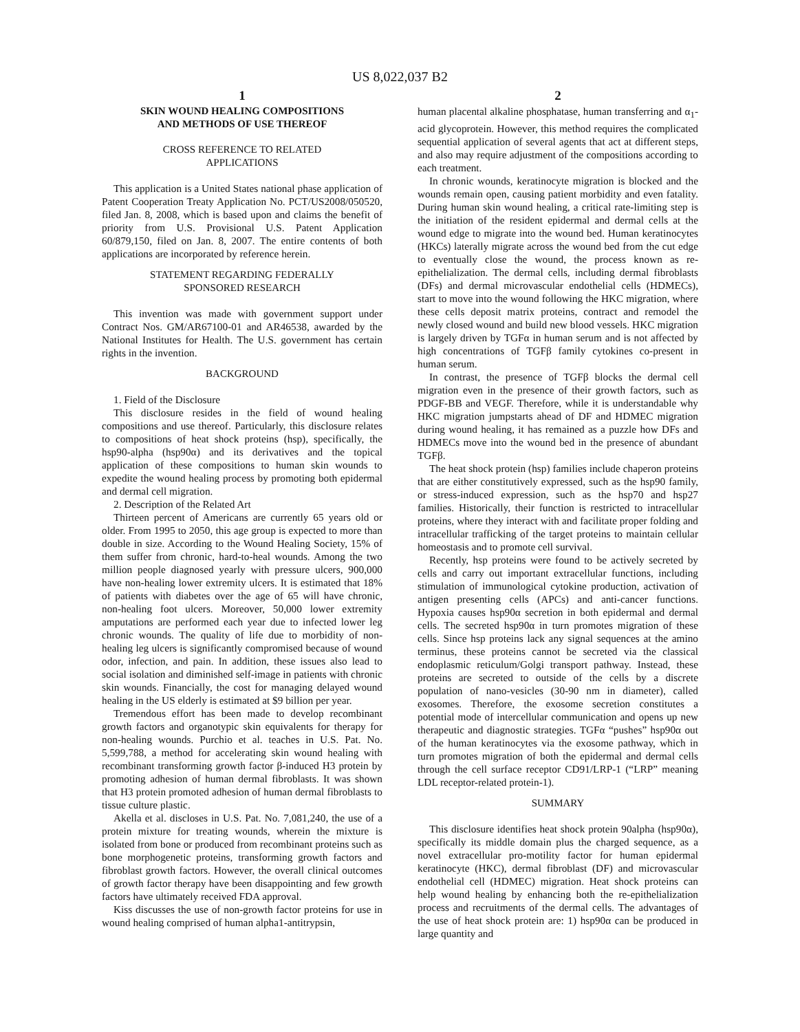US 8,022,037 B2
1
SKIN WOUND HEALING COMPOSITIONS
AND METHODS OF USE THEREOF
CROSS REFERENCE TO RELATED
APPLICATIONS
This application is a United States national phase application of Patent Cooperation Treaty Application No. PCT/US2008/050520, filed Jan. 8, 2008, which is based upon and claims the benefit of priority from U.S. Provisional U.S. Patent Application 60/879,150, filed on Jan. 8, 2007. The entire contents of both applications are incorporated by reference herein.
STATEMENT REGARDING FEDERALLY
SPONSORED RESEARCH
This invention was made with government support under Contract Nos. GM/AR67100-01 and AR46538, awarded by the National Institutes for Health. The U.S. government has certain rights in the invention.
BACKGROUND
1. Field of the Disclosure
This disclosure resides in the field of wound healing compositions and use thereof. Particularly, this disclosure relates to compositions of heat shock proteins (hsp), specifically, the hsp90-alpha (hsp90α) and its derivatives and the topical application of these compositions to human skin wounds to expedite the wound healing process by promoting both epidermal and dermal cell migration.
2. Description of the Related Art
Thirteen percent of Americans are currently 65 years old or older. From 1995 to 2050, this age group is expected to more than double in size. According to the Wound Healing Society, 15% of them suffer from chronic, hard-to-heal wounds. Among the two million people diagnosed yearly with pressure ulcers, 900,000 have non-healing lower extremity ulcers. It is estimated that 18% of patients with diabetes over the age of 65 will have chronic, non-healing foot ulcers. Moreover, 50,000 lower extremity amputations are performed each year due to infected lower leg chronic wounds. The quality of life due to morbidity of non-healing leg ulcers is significantly compromised because of wound odor, infection, and pain. In addition, these issues also lead to social isolation and diminished self-image in patients with chronic skin wounds. Financially, the cost for managing delayed wound healing in the US elderly is estimated at $9 billion per year.
Tremendous effort has been made to develop recombinant growth factors and organotypic skin equivalents for therapy for non-healing wounds. Purchio et al. teaches in U.S. Pat. No. 5,599,788, a method for accelerating skin wound healing with recombinant transforming growth factor β-induced H3 protein by promoting adhesion of human dermal fibroblasts. It was shown that H3 protein promoted adhesion of human dermal fibroblasts to tissue culture plastic.
Akella et al. discloses in U.S. Pat. No. 7,081,240, the use of a protein mixture for treating wounds, wherein the mixture is isolated from bone or produced from recombinant proteins such as bone morphogenetic proteins, transforming growth factors and fibroblast growth factors. However, the overall clinical outcomes of growth factor therapy have been disappointing and few growth factors have ultimately received FDA approval.
Kiss discusses the use of non-growth factor proteins for use in wound healing comprised of human alpha1-antitrypsin,
2
human placental alkaline phosphatase, human transferring and α<sub>1</sub>-acid glycoprotein. However, this method requires the complicated sequential application of several agents that act at different steps, and also may require adjustment of the compositions according to each treatment.
In chronic wounds, keratinocyte migration is blocked and the wounds remain open, causing patient morbidity and even fatality. During human skin wound healing, a critical rate-limiting step is the initiation of the resident epidermal and dermal cells at the wound edge to migrate into the wound bed. Human keratinocytes (HKCs) laterally migrate across the wound bed from the cut edge to eventually close the wound, the process known as re-epithelialization. The dermal cells, including dermal fibroblasts (DFs) and dermal microvascular endothelial cells (HDMECs), start to move into the wound following the HKC migration, where these cells deposit matrix proteins, contract and remodel the newly closed wound and build new blood vessels. HKC migration is largely driven by TGFα in human serum and is not affected by high concentrations of TGFβ family cytokines co-present in human serum.
In contrast, the presence of TGFβ blocks the dermal cell migration even in the presence of their growth factors, such as PDGF-BB and VEGF. Therefore, while it is understandable why HKC migration jumpstarts ahead of DF and HDMEC migration during wound healing, it has remained as a puzzle how DFs and HDMECs move into the wound bed in the presence of abundant TGFβ.
The heat shock protein (hsp) families include chaperon proteins that are either constitutively expressed, such as the hsp90 family, or stress-induced expression, such as the hsp70 and hsp27 families. Historically, their function is restricted to intracellular proteins, where they interact with and facilitate proper folding and intracellular trafficking of the target proteins to maintain cellular homeostasis and to promote cell survival.
Recently, hsp proteins were found to be actively secreted by cells and carry out important extracellular functions, including stimulation of immunological cytokine production, activation of antigen presenting cells (APCs) and anti-cancer functions. Hypoxia causes hsp90α secretion in both epidermal and dermal cells. The secreted hsp90α in turn promotes migration of these cells. Since hsp proteins lack any signal sequences at the amino terminus, these proteins cannot be secreted via the classical endoplasmic reticulum/Golgi transport pathway. Instead, these proteins are secreted to outside of the cells by a discrete population of nano-vesicles (30-90 nm in diameter), called exosomes. Therefore, the exosome secretion constitutes a potential mode of intercellular communication and opens up new therapeutic and diagnostic strategies. TGFα “pushes” hsp90α out of the human keratinocytes via the exosome pathway, which in turn promotes migration of both the epidermal and dermal cells through the cell surface receptor CD91/LRP-1 (“LRP” meaning LDL receptor-related protein-1).
SUMMARY
This disclosure identifies heat shock protein 90alpha (hsp90α), specifically its middle domain plus the charged sequence, as a novel extracellular pro-motility factor for human epidermal keratinocyte (HKC), dermal fibroblast (DF) and microvascular endothelial cell (HDMEC) migration. Heat shock proteins can help wound healing by enhancing both the re-epithelialization process and recruitments of the dermal cells. The advantages of the use of heat shock protein are: 1) hsp90α can be produced in large quantity and